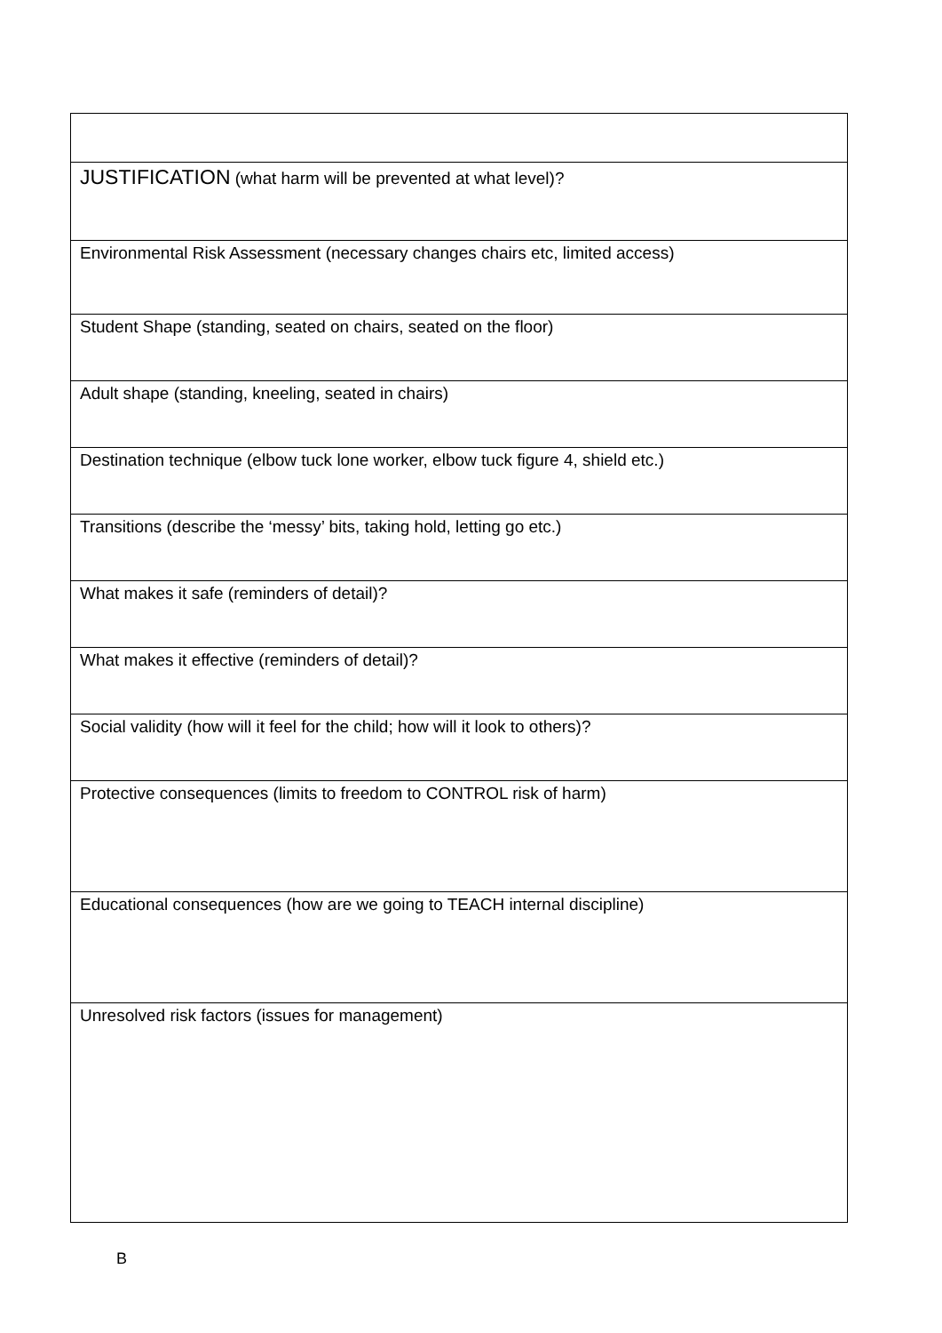| JUSTIFICATION (what harm will be prevented at what level)? |
| Environmental Risk Assessment (necessary changes chairs etc, limited access) |
| Student Shape (standing, seated on chairs, seated on the floor) |
| Adult shape (standing, kneeling, seated in chairs) |
| Destination technique (elbow tuck lone worker, elbow tuck figure 4, shield etc.) |
| Transitions (describe the ‘messy’ bits, taking hold, letting go etc.) |
| What makes it safe (reminders of detail)? |
| What makes it effective (reminders of detail)? |
| Social validity (how will it feel for the child; how will it look to others)? |
| Protective consequences (limits to freedom to CONTROL risk of harm) |
| Educational consequences (how are we going to TEACH internal discipline) |
| Unresolved risk factors (issues for management) |
B